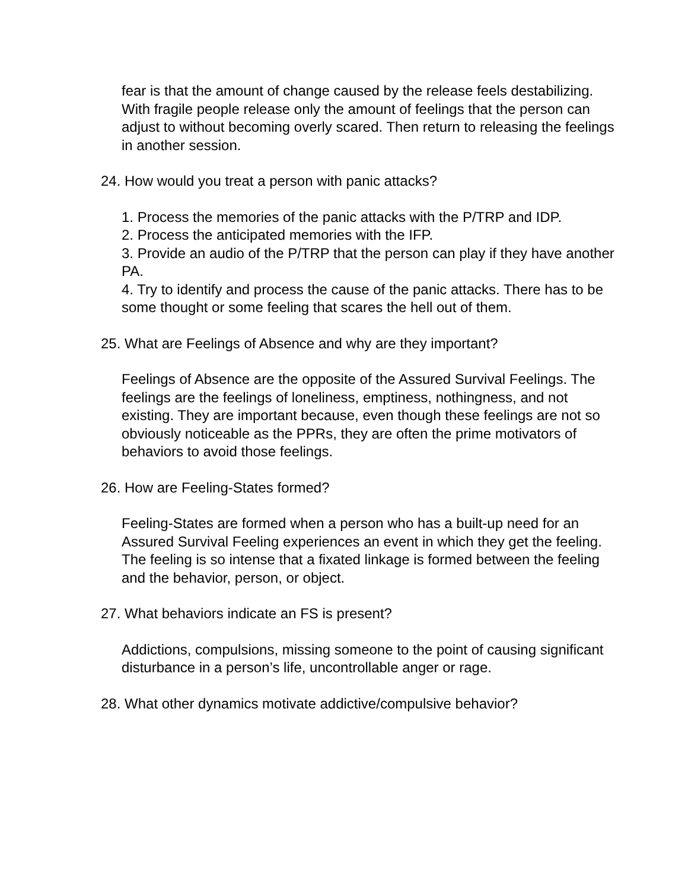fear is that the amount of change caused by the release feels destabilizing. With fragile people release only the amount of feelings that the person can adjust to without becoming overly scared. Then return to releasing the feelings in another session.
24. How would you treat a person with panic attacks?
1. Process the memories of the panic attacks with the P/TRP and IDP.
2. Process the anticipated memories with the IFP.
3. Provide an audio of the P/TRP that the person can play if they have another PA.
4. Try to identify and process the cause of the panic attacks. There has to be some thought or some feeling that scares the hell out of them.
25. What are Feelings of Absence and why are they important?
Feelings of Absence are the opposite of the Assured Survival Feelings. The feelings are the feelings of loneliness, emptiness, nothingness, and not existing. They are important because, even though these feelings are not so obviously noticeable as the PPRs, they are often the prime motivators of behaviors to avoid those feelings.
26. How are Feeling-States formed?
Feeling-States are formed when a person who has a built-up need for an Assured Survival Feeling experiences an event in which they get the feeling. The feeling is so intense that a fixated linkage is formed between the feeling and the behavior, person, or object.
27. What behaviors indicate an FS is present?
Addictions, compulsions, missing someone to the point of causing significant disturbance in a person’s life, uncontrollable anger or rage.
28. What other dynamics motivate addictive/compulsive behavior?